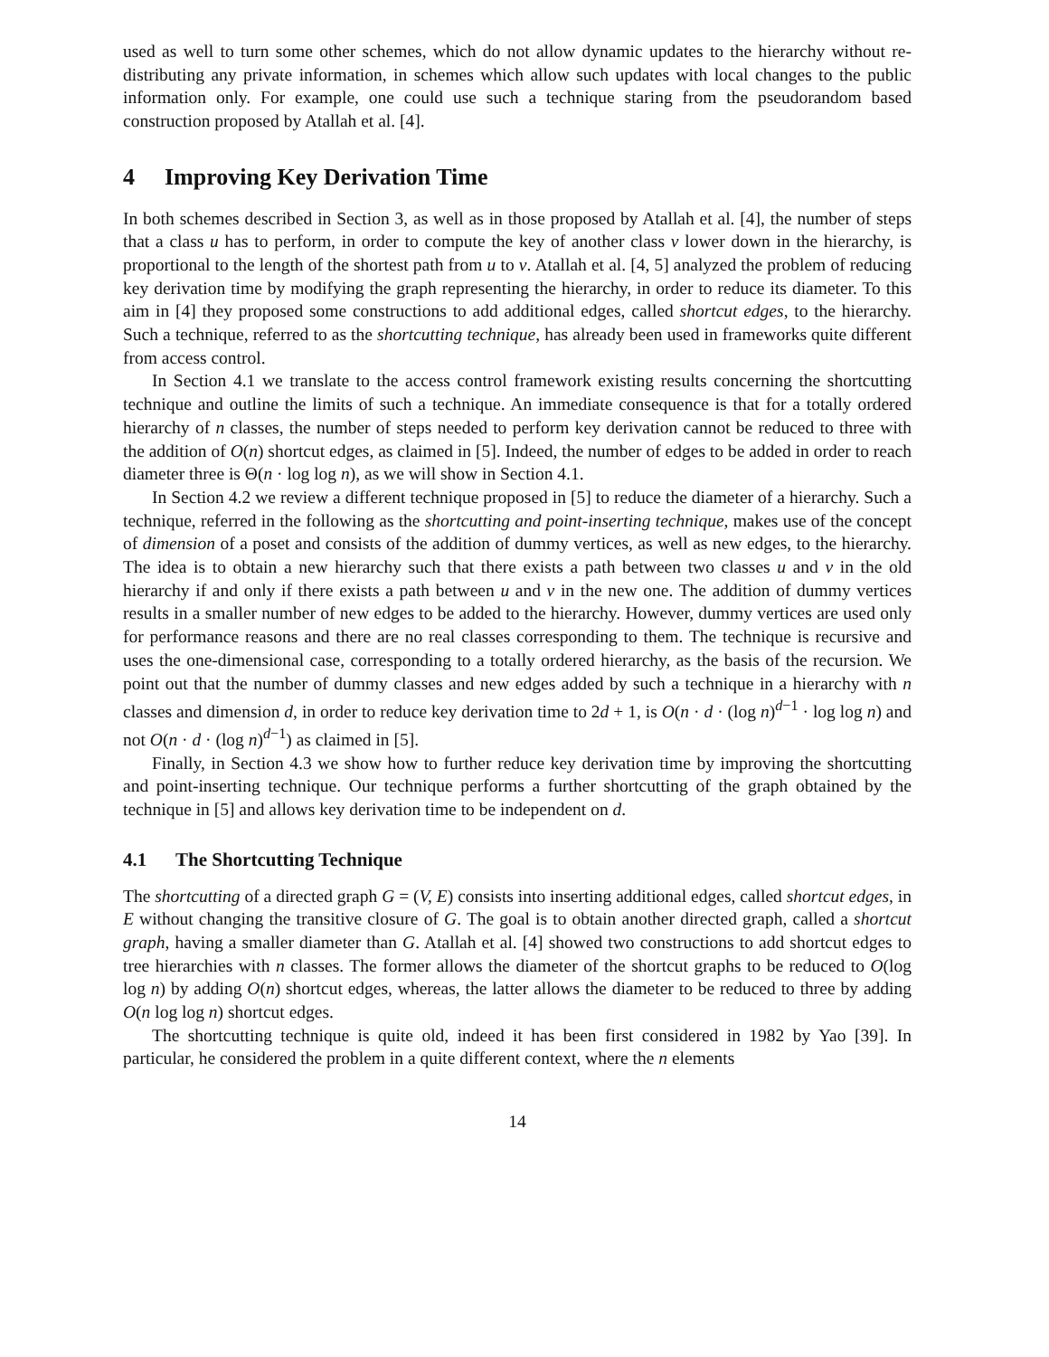used as well to turn some other schemes, which do not allow dynamic updates to the hierarchy without re-distributing any private information, in schemes which allow such updates with local changes to the public information only. For example, one could use such a technique staring from the pseudorandom based construction proposed by Atallah et al. [4].
4 Improving Key Derivation Time
In both schemes described in Section 3, as well as in those proposed by Atallah et al. [4], the number of steps that a class u has to perform, in order to compute the key of another class v lower down in the hierarchy, is proportional to the length of the shortest path from u to v. Atallah et al. [4, 5] analyzed the problem of reducing key derivation time by modifying the graph representing the hierarchy, in order to reduce its diameter. To this aim in [4] they proposed some constructions to add additional edges, called shortcut edges, to the hierarchy. Such a technique, referred to as the shortcutting technique, has already been used in frameworks quite different from access control.
In Section 4.1 we translate to the access control framework existing results concerning the shortcutting technique and outline the limits of such a technique. An immediate consequence is that for a totally ordered hierarchy of n classes, the number of steps needed to perform key derivation cannot be reduced to three with the addition of O(n) shortcut edges, as claimed in [5]. Indeed, the number of edges to be added in order to reach diameter three is Θ(n · log log n), as we will show in Section 4.1.
In Section 4.2 we review a different technique proposed in [5] to reduce the diameter of a hierarchy. Such a technique, referred in the following as the shortcutting and point-inserting technique, makes use of the concept of dimension of a poset and consists of the addition of dummy vertices, as well as new edges, to the hierarchy. The idea is to obtain a new hierarchy such that there exists a path between two classes u and v in the old hierarchy if and only if there exists a path between u and v in the new one. The addition of dummy vertices results in a smaller number of new edges to be added to the hierarchy. However, dummy vertices are used only for performance reasons and there are no real classes corresponding to them. The technique is recursive and uses the one-dimensional case, corresponding to a totally ordered hierarchy, as the basis of the recursion. We point out that the number of dummy classes and new edges added by such a technique in a hierarchy with n classes and dimension d, in order to reduce key derivation time to 2d + 1, is O(n · d · (log n)<sup>d−1</sup> · log log n) and not O(n · d · (log n)<sup>d−1</sup>) as claimed in [5].
Finally, in Section 4.3 we show how to further reduce key derivation time by improving the shortcutting and point-inserting technique. Our technique performs a further shortcutting of the graph obtained by the technique in [5] and allows key derivation time to be independent on d.
4.1 The Shortcutting Technique
The shortcutting of a directed graph G = (V, E) consists into inserting additional edges, called shortcut edges, in E without changing the transitive closure of G. The goal is to obtain another directed graph, called a shortcut graph, having a smaller diameter than G. Atallah et al. [4] showed two constructions to add shortcut edges to tree hierarchies with n classes. The former allows the diameter of the shortcut graphs to be reduced to O(log log n) by adding O(n) shortcut edges, whereas, the latter allows the diameter to be reduced to three by adding O(n log log n) shortcut edges.
The shortcutting technique is quite old, indeed it has been first considered in 1982 by Yao [39]. In particular, he considered the problem in a quite different context, where the n elements
14